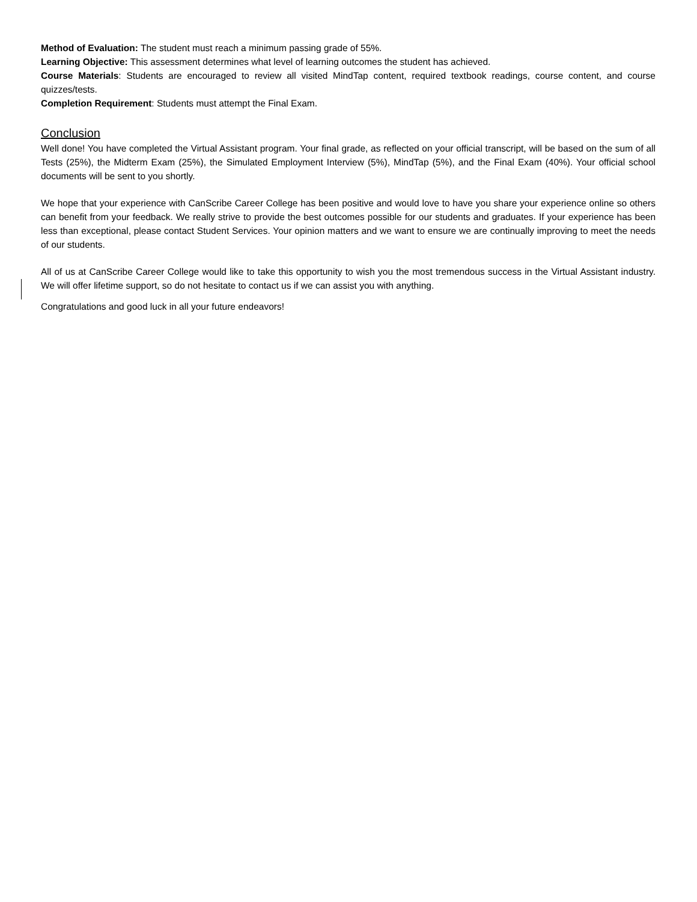Method of Evaluation: The student must reach a minimum passing grade of 55%.
Learning Objective: This assessment determines what level of learning outcomes the student has achieved.
Course Materials: Students are encouraged to review all visited MindTap content, required textbook readings, course content, and course quizzes/tests.
Completion Requirement: Students must attempt the Final Exam.
Conclusion
Well done! You have completed the Virtual Assistant program. Your final grade, as reflected on your official transcript, will be based on the sum of all Tests (25%), the Midterm Exam (25%), the Simulated Employment Interview (5%), MindTap (5%), and the Final Exam (40%). Your official school documents will be sent to you shortly.
We hope that your experience with CanScribe Career College has been positive and would love to have you share your experience online so others can benefit from your feedback. We really strive to provide the best outcomes possible for our students and graduates. If your experience has been less than exceptional, please contact Student Services. Your opinion matters and we want to ensure we are continually improving to meet the needs of our students.
All of us at CanScribe Career College would like to take this opportunity to wish you the most tremendous success in the Virtual Assistant industry. We will offer lifetime support, so do not hesitate to contact us if we can assist you with anything.
Congratulations and good luck in all your future endeavors!